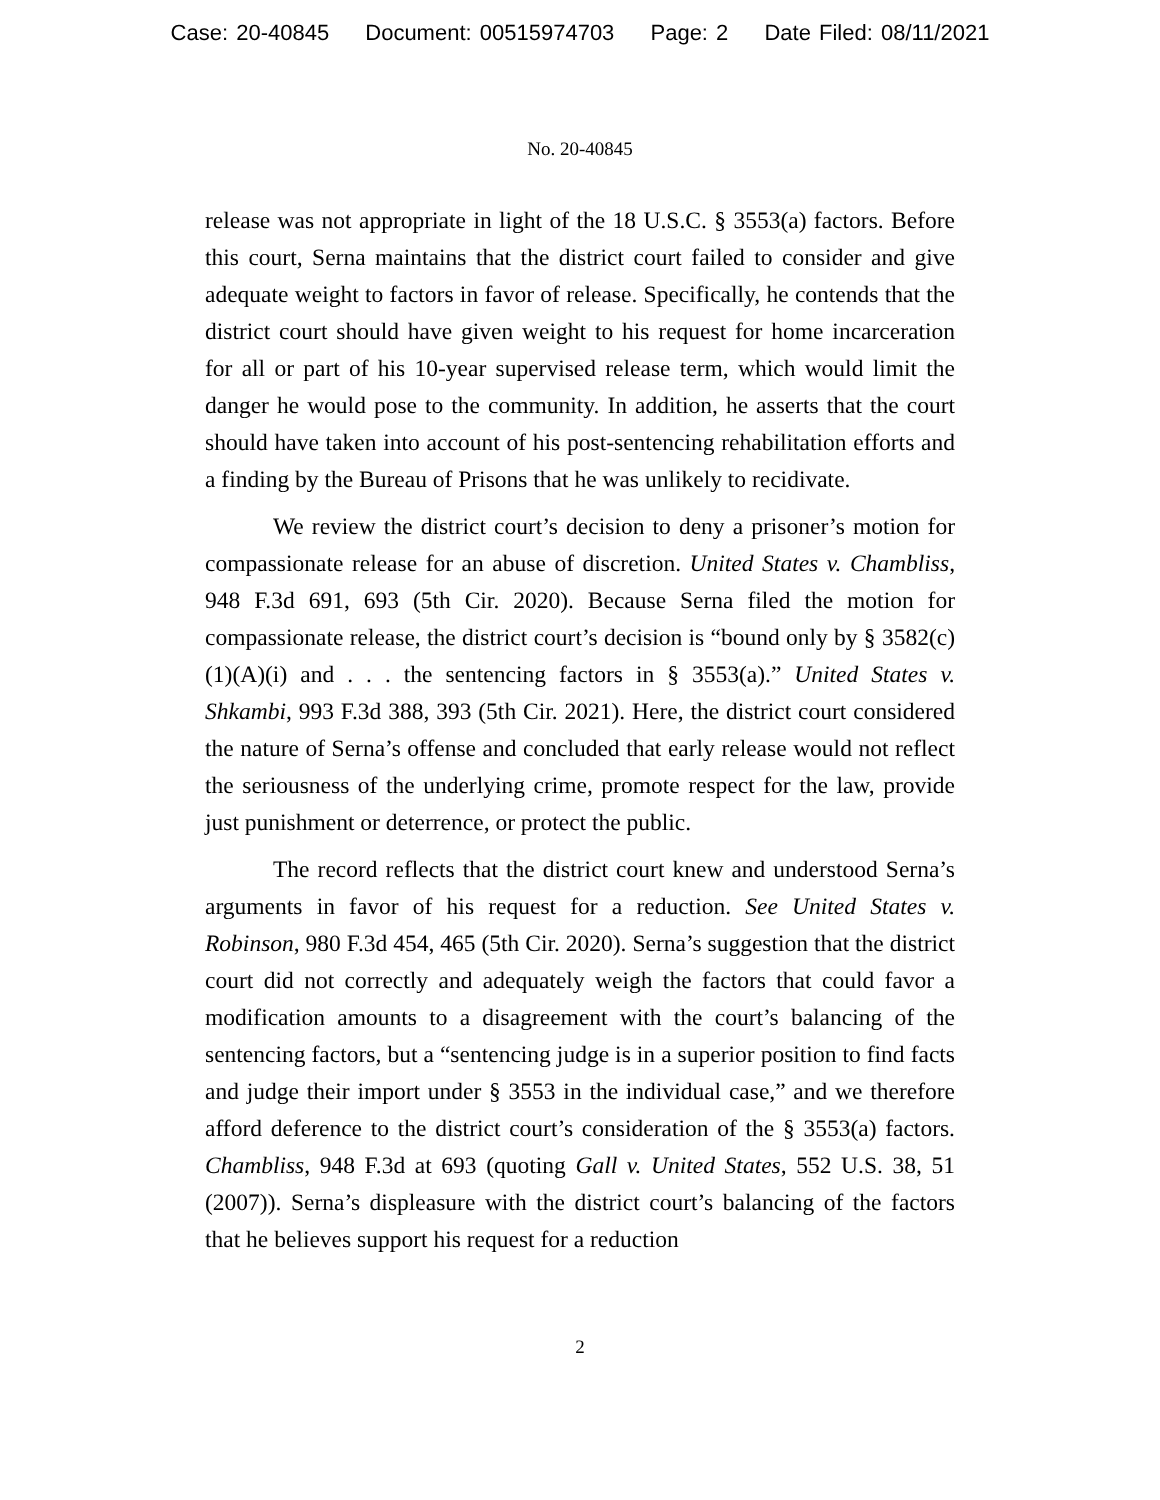Case: 20-40845 Document: 00515974703 Page: 2 Date Filed: 08/11/2021
No. 20-40845
release was not appropriate in light of the 18 U.S.C. § 3553(a) factors. Before this court, Serna maintains that the district court failed to consider and give adequate weight to factors in favor of release. Specifically, he contends that the district court should have given weight to his request for home incarceration for all or part of his 10-year supervised release term, which would limit the danger he would pose to the community. In addition, he asserts that the court should have taken into account of his post-sentencing rehabilitation efforts and a finding by the Bureau of Prisons that he was unlikely to recidivate.
We review the district court’s decision to deny a prisoner’s motion for compassionate release for an abuse of discretion. United States v. Chambliss, 948 F.3d 691, 693 (5th Cir. 2020). Because Serna filed the motion for compassionate release, the district court’s decision is “bound only by § 3582(c)(1)(A)(i) and . . . the sentencing factors in § 3553(a).” United States v. Shkambi, 993 F.3d 388, 393 (5th Cir. 2021). Here, the district court considered the nature of Serna’s offense and concluded that early release would not reflect the seriousness of the underlying crime, promote respect for the law, provide just punishment or deterrence, or protect the public.
The record reflects that the district court knew and understood Serna’s arguments in favor of his request for a reduction. See United States v. Robinson, 980 F.3d 454, 465 (5th Cir. 2020). Serna’s suggestion that the district court did not correctly and adequately weigh the factors that could favor a modification amounts to a disagreement with the court’s balancing of the sentencing factors, but a “sentencing judge is in a superior position to find facts and judge their import under § 3553 in the individual case,” and we therefore afford deference to the district court’s consideration of the § 3553(a) factors. Chambliss, 948 F.3d at 693 (quoting Gall v. United States, 552 U.S. 38, 51 (2007)). Serna’s displeasure with the district court’s balancing of the factors that he believes support his request for a reduction
2